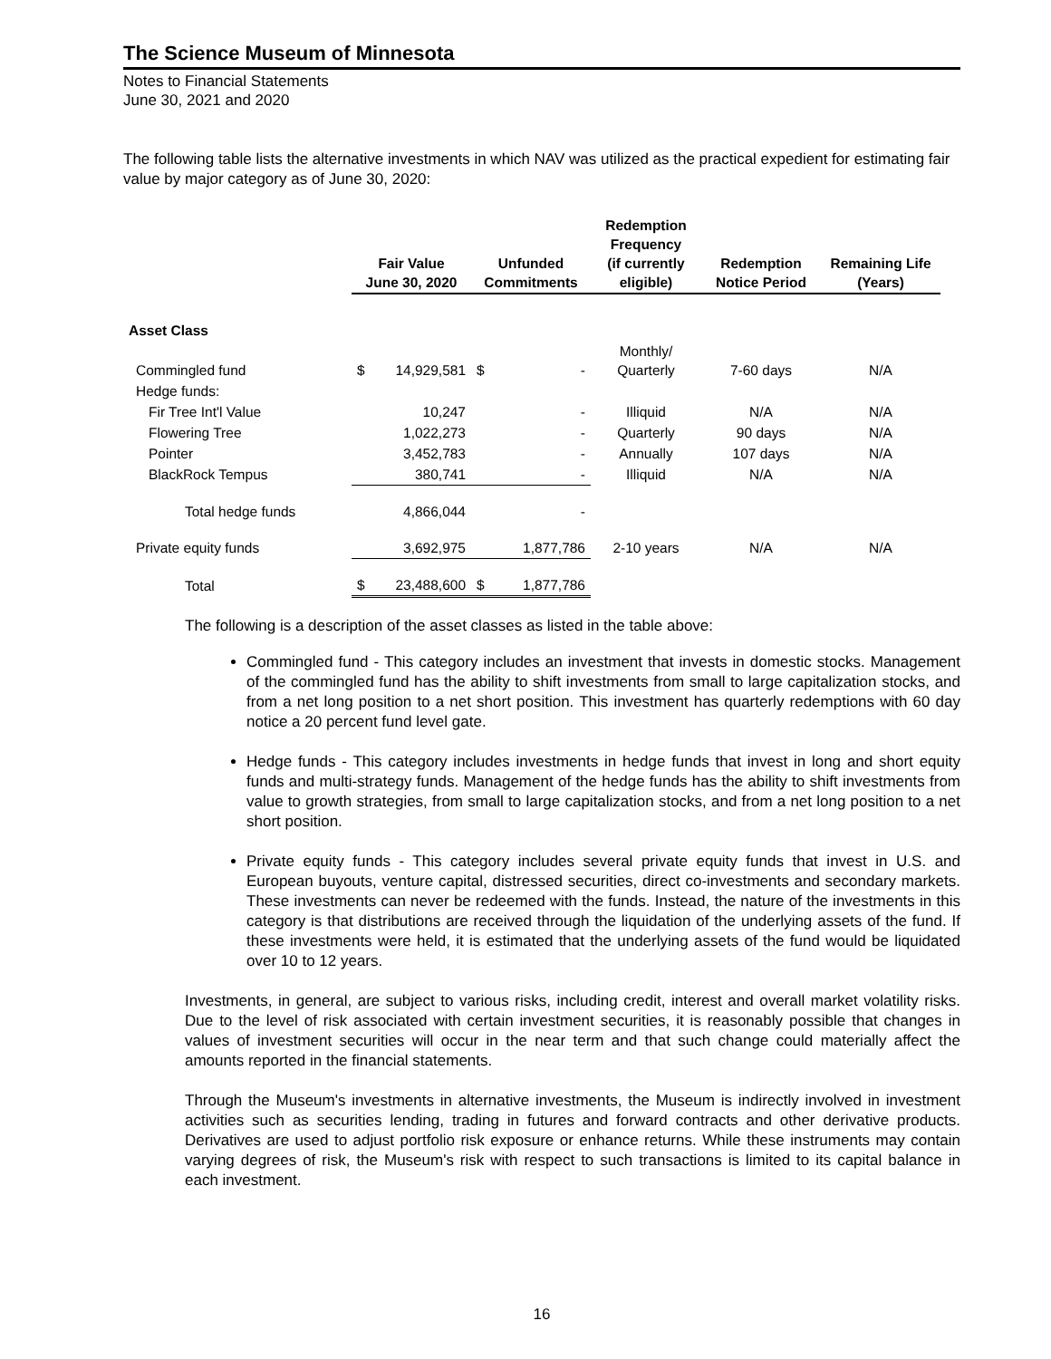The Science Museum of Minnesota
Notes to Financial Statements
June 30, 2021 and 2020
The following table lists the alternative investments in which NAV was utilized as the practical expedient for estimating fair value by major category as of June 30, 2020:
| | Fair Value June 30, 2020 | | Unfunded Commitments | | Redemption Frequency (if currently eligible) | Redemption Notice Period | Remaining Life (Years) |
| --- | --- | --- | --- | --- | --- | --- | --- |
| Asset Class | | | | | | | |
| Commingled fund | $ | 14,929,581 | $ | - | Monthly/ Quarterly | 7-60 days | N/A |
| Hedge funds: | | | | | | | |
| Fir Tree Int'l Value | | 10,247 | | - | Illiquid | N/A | N/A |
| Flowering Tree | | 1,022,273 | | - | Quarterly | 90 days | N/A |
| Pointer | | 3,452,783 | | - | Annually | 107 days | N/A |
| BlackRock Tempus | | 380,741 | | - | Illiquid | N/A | N/A |
| Total hedge funds | | 4,866,044 | | - | | | |
| Private equity funds | | 3,692,975 | | 1,877,786 | 2-10 years | N/A | N/A |
| Total | $ | 23,488,600 | $ | 1,877,786 | | | |
The following is a description of the asset classes as listed in the table above:
Commingled fund - This category includes an investment that invests in domestic stocks. Management of the commingled fund has the ability to shift investments from small to large capitalization stocks, and from a net long position to a net short position. This investment has quarterly redemptions with 60 day notice a 20 percent fund level gate.
Hedge funds - This category includes investments in hedge funds that invest in long and short equity funds and multi-strategy funds. Management of the hedge funds has the ability to shift investments from value to growth strategies, from small to large capitalization stocks, and from a net long position to a net short position.
Private equity funds - This category includes several private equity funds that invest in U.S. and European buyouts, venture capital, distressed securities, direct co-investments and secondary markets. These investments can never be redeemed with the funds. Instead, the nature of the investments in this category is that distributions are received through the liquidation of the underlying assets of the fund. If these investments were held, it is estimated that the underlying assets of the fund would be liquidated over 10 to 12 years.
Investments, in general, are subject to various risks, including credit, interest and overall market volatility risks. Due to the level of risk associated with certain investment securities, it is reasonably possible that changes in values of investment securities will occur in the near term and that such change could materially affect the amounts reported in the financial statements.
Through the Museum's investments in alternative investments, the Museum is indirectly involved in investment activities such as securities lending, trading in futures and forward contracts and other derivative products. Derivatives are used to adjust portfolio risk exposure or enhance returns. While these instruments may contain varying degrees of risk, the Museum's risk with respect to such transactions is limited to its capital balance in each investment.
16